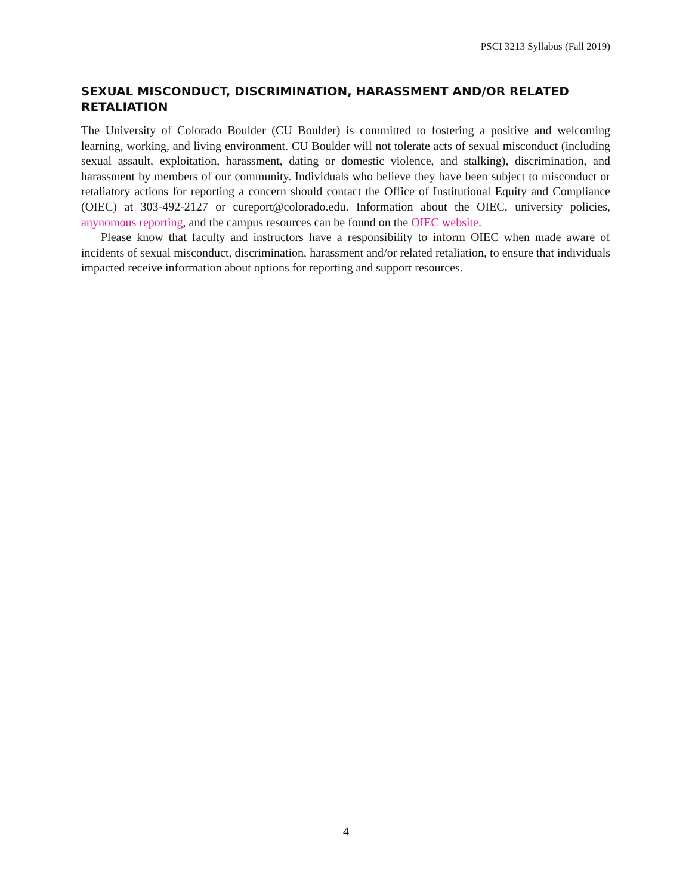PSCI 3213 Syllabus (Fall 2019)
SEXUAL MISCONDUCT, DISCRIMINATION, HARASSMENT AND/OR RELATED RETALIATION
The University of Colorado Boulder (CU Boulder) is committed to fostering a positive and welcoming learning, working, and living environment. CU Boulder will not tolerate acts of sexual misconduct (including sexual assault, exploitation, harassment, dating or domestic violence, and stalking), discrimination, and harassment by members of our community. Individuals who believe they have been subject to misconduct or retaliatory actions for reporting a concern should contact the Office of Institutional Equity and Compliance (OIEC) at 303-492-2127 or cureport@colorado.edu. Information about the OIEC, university policies, anynomous reporting, and the campus resources can be found on the OIEC website.
Please know that faculty and instructors have a responsibility to inform OIEC when made aware of incidents of sexual misconduct, discrimination, harassment and/or related retaliation, to ensure that individuals impacted receive information about options for reporting and support resources.
4